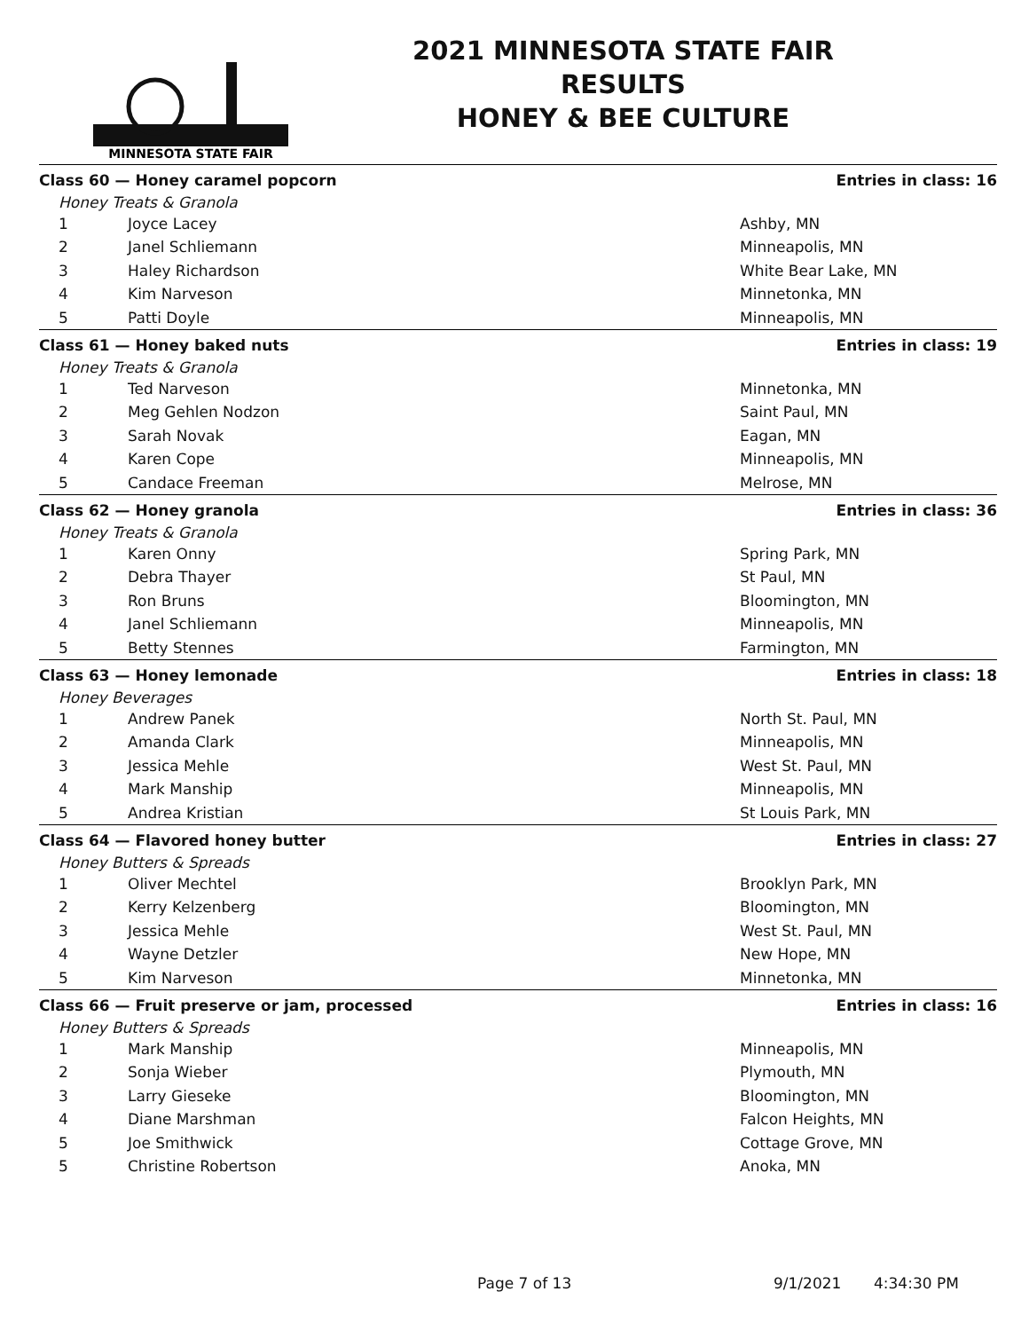MINNESOTA STATE FAIR
2021 MINNESOTA STATE FAIR
RESULTS
HONEY & BEE CULTURE
| Class 60 — Honey caramel popcorn | | Entries in class: 16 |
| Honey Treats & Granola | | |
| 1 | Joyce Lacey | Ashby, MN |
| 2 | Janel Schliemann | Minneapolis, MN |
| 3 | Haley Richardson | White Bear Lake, MN |
| 4 | Kim Narveson | Minnetonka, MN |
| 5 | Patti Doyle | Minneapolis, MN |
| Class 61 — Honey baked nuts | | Entries in class: 19 |
| Honey Treats & Granola | | |
| 1 | Ted Narveson | Minnetonka, MN |
| 2 | Meg Gehlen Nodzon | Saint Paul, MN |
| 3 | Sarah Novak | Eagan, MN |
| 4 | Karen Cope | Minneapolis, MN |
| 5 | Candace Freeman | Melrose, MN |
| Class 62 — Honey granola | | Entries in class: 36 |
| Honey Treats & Granola | | |
| 1 | Karen Onny | Spring Park, MN |
| 2 | Debra Thayer | St Paul, MN |
| 3 | Ron Bruns | Bloomington, MN |
| 4 | Janel Schliemann | Minneapolis, MN |
| 5 | Betty Stennes | Farmington, MN |
| Class 63 — Honey lemonade | | Entries in class: 18 |
| Honey Beverages | | |
| 1 | Andrew Panek | North St. Paul, MN |
| 2 | Amanda Clark | Minneapolis, MN |
| 3 | Jessica Mehle | West St. Paul, MN |
| 4 | Mark Manship | Minneapolis, MN |
| 5 | Andrea Kristian | St Louis Park, MN |
| Class 64 — Flavored honey butter | | Entries in class: 27 |
| Honey Butters & Spreads | | |
| 1 | Oliver Mechtel | Brooklyn Park, MN |
| 2 | Kerry Kelzenberg | Bloomington, MN |
| 3 | Jessica Mehle | West St. Paul, MN |
| 4 | Wayne Detzler | New Hope, MN |
| 5 | Kim Narveson | Minnetonka, MN |
| Class 66 — Fruit preserve or jam, processed | | Entries in class: 16 |
| Honey Butters & Spreads | | |
| 1 | Mark Manship | Minneapolis, MN |
| 2 | Sonja Wieber | Plymouth, MN |
| 3 | Larry Gieseke | Bloomington, MN |
| 4 | Diane Marshman | Falcon Heights, MN |
| 5 | Joe Smithwick | Cottage Grove, MN |
| 5 | Christine Robertson | Anoka, MN |
Page 7 of 13 9/1/2021 4:34:30 PM